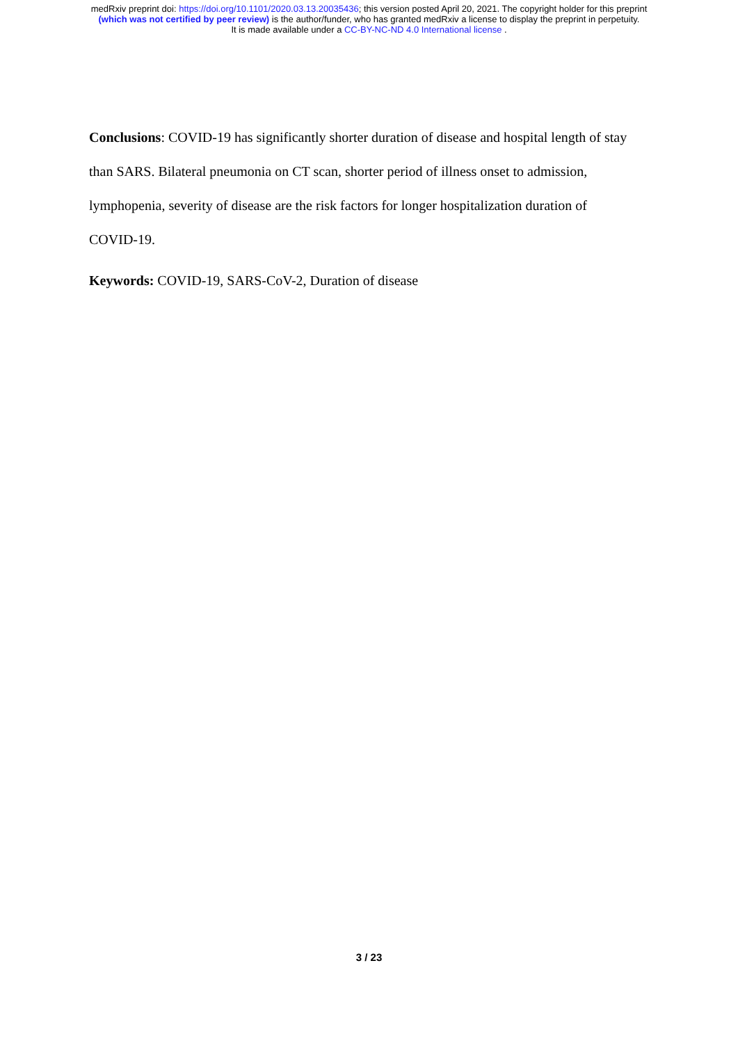medRxiv preprint doi: https://doi.org/10.1101/2020.03.13.20035436; this version posted April 20, 2021. The copyright holder for this preprint
(which was not certified by peer review) is the author/funder, who has granted medRxiv a license to display the preprint in perpetuity.
It is made available under a CC-BY-NC-ND 4.0 International license .
Conclusions: COVID-19 has significantly shorter duration of disease and hospital length of stay than SARS. Bilateral pneumonia on CT scan, shorter period of illness onset to admission, lymphopenia, severity of disease are the risk factors for longer hospitalization duration of COVID-19.
Keywords: COVID-19, SARS-CoV-2, Duration of disease
3 / 23